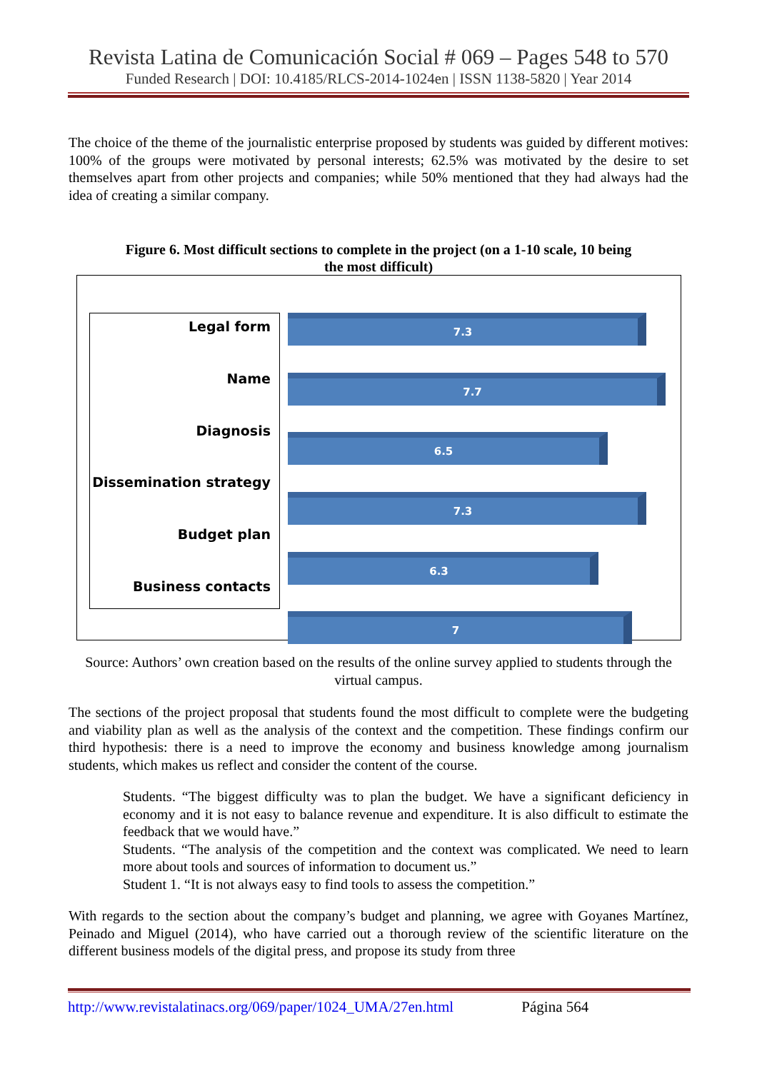Revista Latina de Comunicación Social # 069 – Pages 548 to 570
Funded Research | DOI: 10.4185/RLCS-2014-1024en | ISSN 1138-5820 | Year 2014
The choice of the theme of the journalistic enterprise proposed by students was guided by different motives: 100% of the groups were motivated by personal interests; 62.5% was motivated by the desire to set themselves apart from other projects and companies; while 50% mentioned that they had always had the idea of creating a similar company.
Figure 6. Most difficult sections to complete in the project (on a 1-10 scale, 10 being the most difficult)
Legal form
Name
Diagnosis
Dissemination strategy
Budget plan
Business contacts
7.3
7.7
6.5
7.3
6.3
7
Source: Authors’ own creation based on the results of the online survey applied to students through the virtual campus.
The sections of the project proposal that students found the most difficult to complete were the budgeting and viability plan as well as the analysis of the context and the competition. These findings confirm our third hypothesis: there is a need to improve the economy and business knowledge among journalism students, which makes us reflect and consider the content of the course.
Students. “The biggest difficulty was to plan the budget. We have a significant deficiency in economy and it is not easy to balance revenue and expenditure. It is also difficult to estimate the feedback that we would have.”
Students. “The analysis of the competition and the context was complicated. We need to learn more about tools and sources of information to document us.”
Student 1. “It is not always easy to find tools to assess the competition.”
With regards to the section about the company’s budget and planning, we agree with Goyanes Martínez, Peinado and Miguel (2014), who have carried out a thorough review of the scientific literature on the different business models of the digital press, and propose its study from three
http://www.revistalatinacs.org/069/paper/1024_UMA/27en.html Página 564